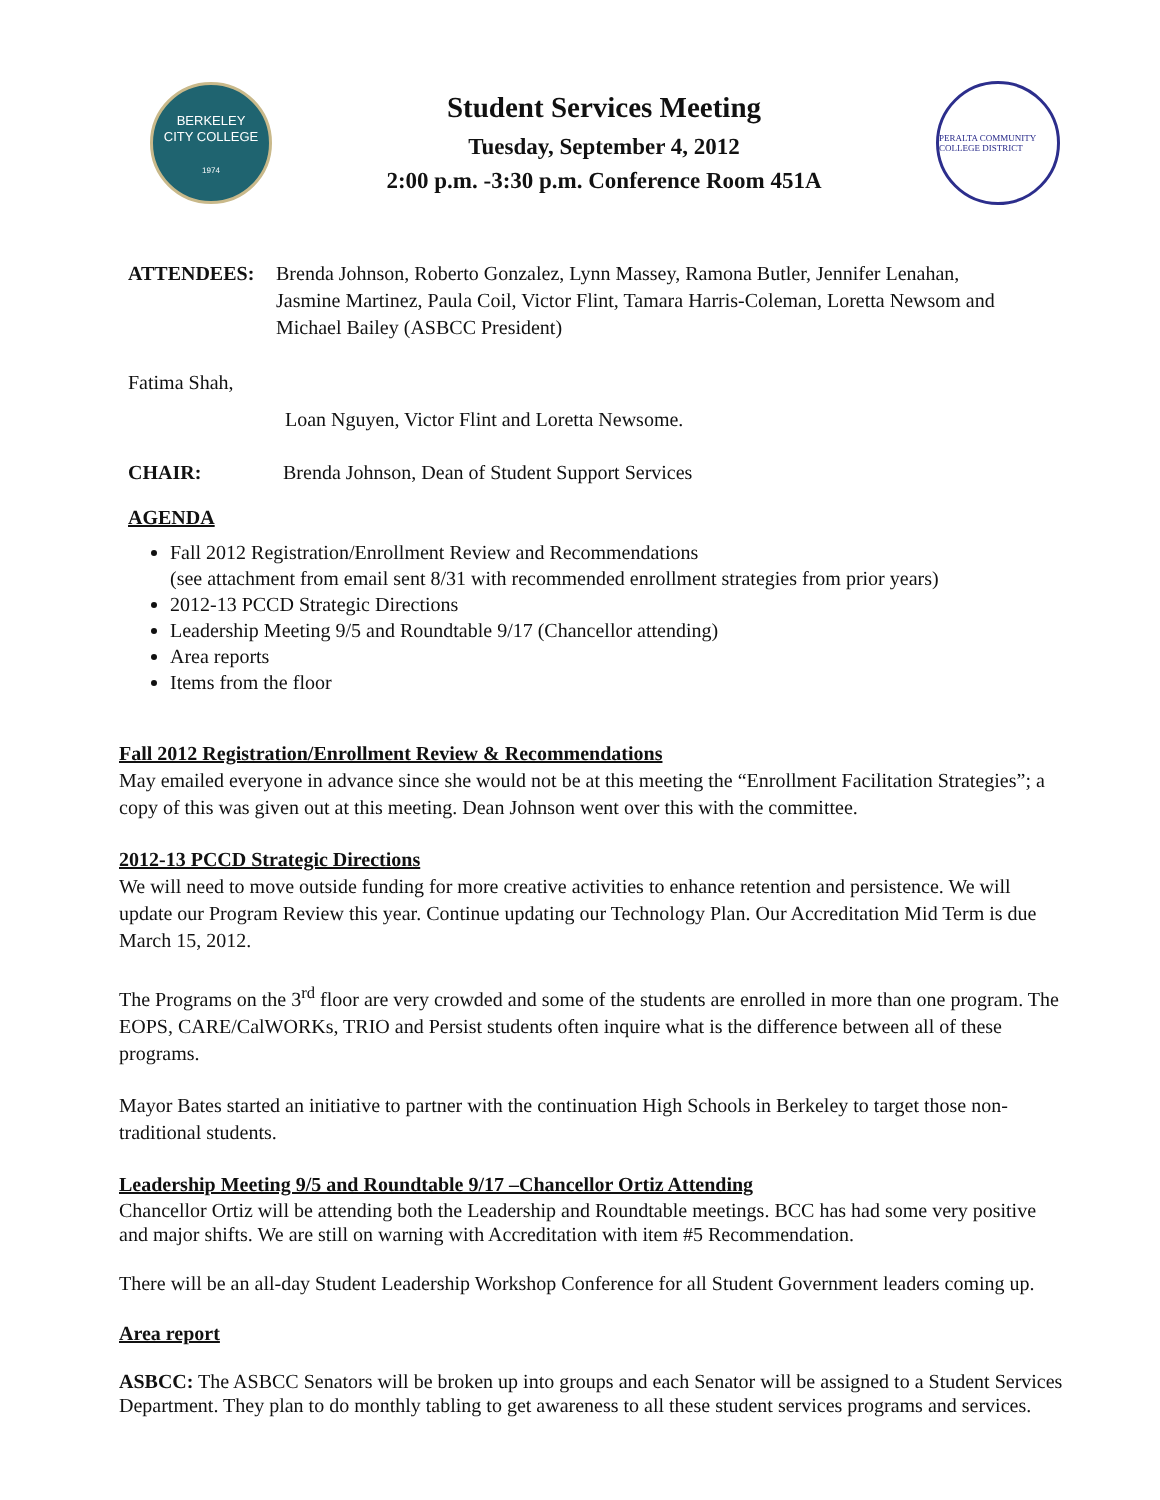BERKELEY
CITY COLLEGE
1974
Student Services Meeting
Tuesday, September 4, 2012
2:00 p.m. -3:30 p.m. Conference Room 451A
PERALTA COMMUNITY COLLEGE DISTRICT
ATTENDEES: Brenda Johnson, Roberto Gonzalez, Lynn Massey, Ramona Butler, Jennifer Lenahan, Jasmine Martinez, Paula Coil, Victor Flint, Tamara Harris-Coleman, Loretta Newsom and Michael Bailey (ASBCC President)
Fatima Shah,
Loan Nguyen, Victor Flint and Loretta Newsome.
CHAIR: Brenda Johnson, Dean of Student Support Services
AGENDA
Fall 2012 Registration/Enrollment Review and Recommendations
(see attachment from email sent 8/31 with recommended enrollment strategies from prior years)
2012-13 PCCD Strategic Directions
Leadership Meeting 9/5 and Roundtable 9/17 (Chancellor attending)
Area reports
Items from the floor
Fall 2012 Registration/Enrollment Review & Recommendations
May emailed everyone in advance since she would not be at this meeting the “Enrollment Facilitation Strategies”; a copy of this was given out at this meeting. Dean Johnson went over this with the committee.
2012-13 PCCD Strategic Directions
We will need to move outside funding for more creative activities to enhance retention and persistence. We will update our Program Review this year. Continue updating our Technology Plan. Our Accreditation Mid Term is due March 15, 2012.
The Programs on the 3<sup>rd</sup> floor are very crowded and some of the students are enrolled in more than one program. The EOPS, CARE/CalWORKs, TRIO and Persist students often inquire what is the difference between all of these programs.
Mayor Bates started an initiative to partner with the continuation High Schools in Berkeley to target those non-traditional students.
Leadership Meeting 9/5 and Roundtable 9/17 –Chancellor Ortiz Attending
Chancellor Ortiz will be attending both the Leadership and Roundtable meetings. BCC has had some very positive and major shifts. We are still on warning with Accreditation with item #5 Recommendation.
There will be an all-day Student Leadership Workshop Conference for all Student Government leaders coming up.
Area report
ASBCC: The ASBCC Senators will be broken up into groups and each Senator will be assigned to a Student Services Department. They plan to do monthly tabling to get awareness to all these student services programs and services.